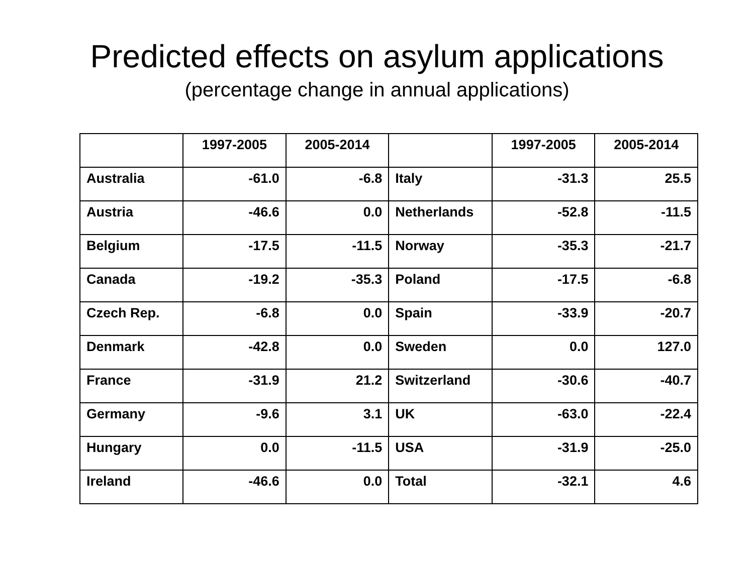Predicted effects on asylum applications
(percentage change in annual applications)
| | 1997-2005 | 2005-2014 | | 1997-2005 | 2005-2014 |
| --- | --- | --- | --- | --- | --- |
| Australia | -61.0 | -6.8 | Italy | -31.3 | 25.5 |
| Austria | -46.6 | 0.0 | Netherlands | -52.8 | -11.5 |
| Belgium | -17.5 | -11.5 | Norway | -35.3 | -21.7 |
| Canada | -19.2 | -35.3 | Poland | -17.5 | -6.8 |
| Czech Rep. | -6.8 | 0.0 | Spain | -33.9 | -20.7 |
| Denmark | -42.8 | 0.0 | Sweden | 0.0 | 127.0 |
| France | -31.9 | 21.2 | Switzerland | -30.6 | -40.7 |
| Germany | -9.6 | 3.1 | UK | -63.0 | -22.4 |
| Hungary | 0.0 | -11.5 | USA | -31.9 | -25.0 |
| Ireland | -46.6 | 0.0 | Total | -32.1 | 4.6 |